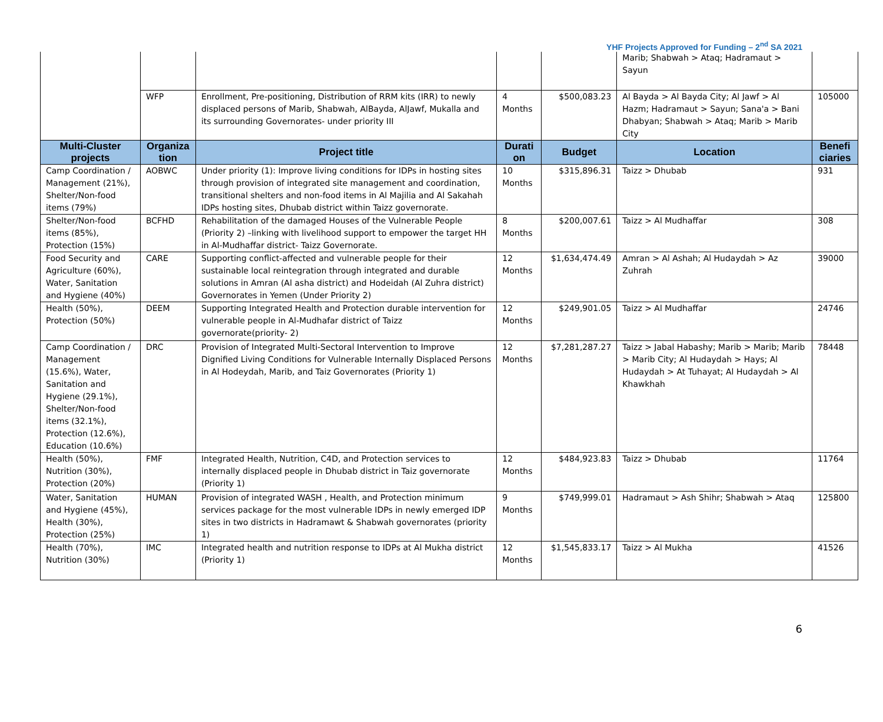YHF Projects Approved for Funding – 2<sup>nd</sup> SA 2021
| | | | | | Marib; Shabwah > Ataq; Hadramaut > Sayun | |
| | WFP | Enrollment, Pre-positioning, Distribution of RRM kits (IRR) to newly displaced persons of Marib, Shabwah, AlBayda, AlJawf, Mukalla and its surrounding Governorates- under priority III | 4 Months | $500,083.23 | Al Bayda > Al Bayda City; Al Jawf > Al Hazm; Hadramaut > Sayun; Sana'a > Bani Dhabyan; Shabwah > Ataq; Marib > Marib City | 105000 |
| Multi-Cluster projects | Organiza tion | Project title | Durati on | Budget | Location | Benefi ciaries |
| Camp Coordination / Management (21%), Shelter/Non-food items (79%) | AOBWC | Under priority (1): Improve living conditions for IDPs in hosting sites through provision of integrated site management and coordination, transitional shelters and non-food items in Al Majilia and Al Sakahah IDPs hosting sites, Dhubab district within Taizz governorate. | 10 Months | $315,896.31 | Taizz > Dhubab | 931 |
| Shelter/Non-food items (85%), Protection (15%) | BCFHD | Rehabilitation of the damaged Houses of the Vulnerable People (Priority 2) –linking with livelihood support to empower the target HH in Al-Mudhaffar district- Taizz Governorate. | 8 Months | $200,007.61 | Taizz > Al Mudhaffar | 308 |
| Food Security and Agriculture (60%), Water, Sanitation and Hygiene (40%) | CARE | Supporting conflict-affected and vulnerable people for their sustainable local reintegration through integrated and durable solutions in Amran (Al asha district) and Hodeidah (Al Zuhra district) Governorates in Yemen (Under Priority 2) | 12 Months | $1,634,474.49 | Amran > Al Ashah; Al Hudaydah > Az Zuhrah | 39000 |
| Health (50%), Protection (50%) | DEEM | Supporting Integrated Health and Protection durable intervention for vulnerable people in Al-Mudhafar district of Taizz governorate(priority- 2) | 12 Months | $249,901.05 | Taizz > Al Mudhaffar | 24746 |
| Camp Coordination / Management (15.6%), Water, Sanitation and Hygiene (29.1%), Shelter/Non-food items (32.1%), Protection (12.6%), Education (10.6%) | DRC | Provision of Integrated Multi-Sectoral Intervention to Improve Dignified Living Conditions for Vulnerable Internally Displaced Persons in Al Hodeydah, Marib, and Taiz Governorates (Priority 1) | 12 Months | $7,281,287.27 | Taizz > Jabal Habashy; Marib > Marib; Marib > Marib City; Al Hudaydah > Hays; Al Hudaydah > At Tuhayat; Al Hudaydah > Al Khawkhah | 78448 |
| Health (50%), Nutrition (30%), Protection (20%) | FMF | Integrated Health, Nutrition, C4D, and Protection services to internally displaced people in Dhubab district in Taiz governorate (Priority 1) | 12 Months | $484,923.83 | Taizz > Dhubab | 11764 |
| Water, Sanitation and Hygiene (45%), Health (30%), Protection (25%) | HUMAN | Provision of integrated WASH , Health, and Protection minimum services package for the most vulnerable IDPs in newly emerged IDP sites in two districts in Hadramawt & Shabwah governorates (priority 1) | 9 Months | $749,999.01 | Hadramaut > Ash Shihr; Shabwah > Ataq | 125800 |
| Health (70%), Nutrition (30%) | IMC | Integrated health and nutrition response to IDPs at Al Mukha district (Priority 1) | 12 Months | $1,545,833.17 | Taizz > Al Mukha | 41526 |
6